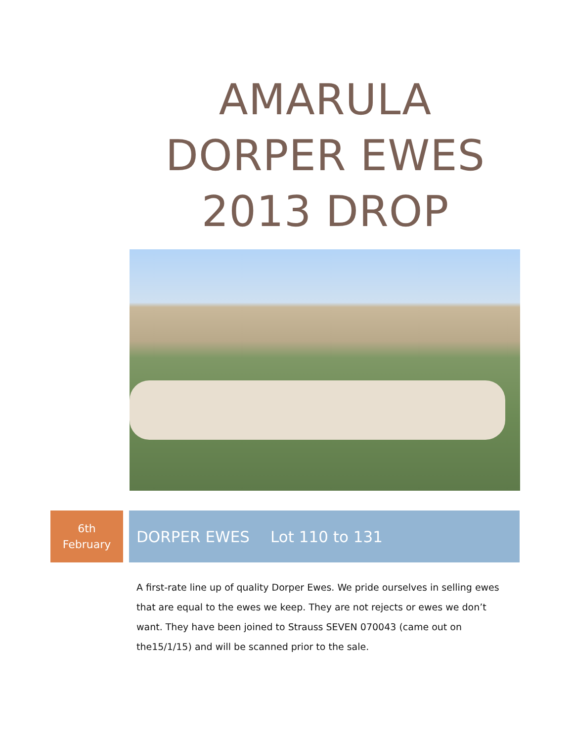AMARULA DORPER EWES 2013 DROP
6th
February
DORPER EWES Lot 110 to 131
A first-rate line up of quality Dorper Ewes. We pride ourselves in selling ewes that are equal to the ewes we keep. They are not rejects or ewes we don’t want. They have been joined to Strauss SEVEN 070043 (came out on the15/1/15) and will be scanned prior to the sale.